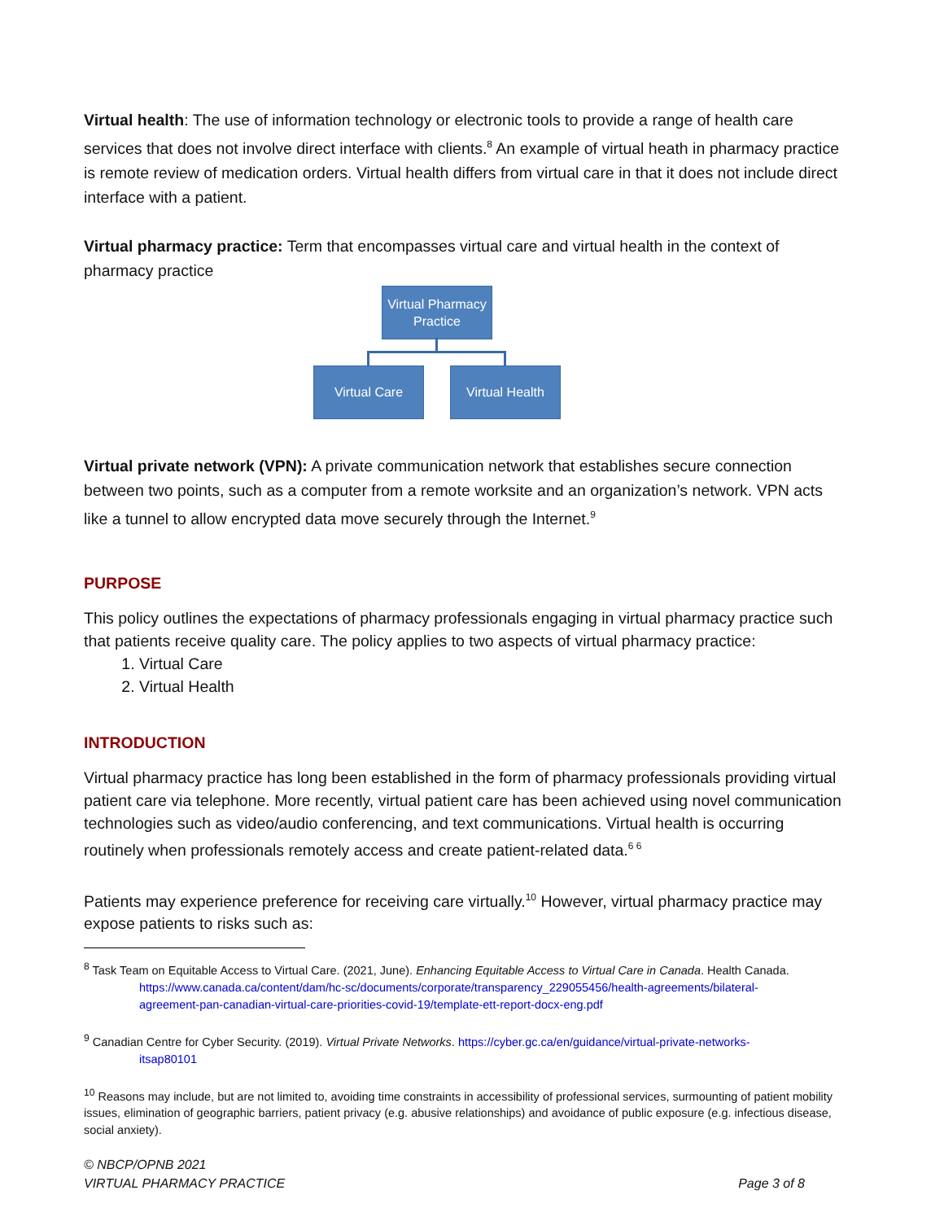Virtual health: The use of information technology or electronic tools to provide a range of health care services that does not involve direct interface with clients.<sup>8</sup> An example of virtual heath in pharmacy practice is remote review of medication orders. Virtual health differs from virtual care in that it does not include direct interface with a patient.
Virtual pharmacy practice: Term that encompasses virtual care and virtual health in the context of pharmacy practice
Virtual Pharmacy Practice
Virtual Care
Virtual Health
Virtual private network (VPN): A private communication network that establishes secure connection between two points, such as a computer from a remote worksite and an organization’s network. VPN acts like a tunnel to allow encrypted data move securely through the Internet.<sup>9</sup>
PURPOSE
This policy outlines the expectations of pharmacy professionals engaging in virtual pharmacy practice such that patients receive quality care. The policy applies to two aspects of virtual pharmacy practice:
1. Virtual Care
2. Virtual Health
INTRODUCTION
Virtual pharmacy practice has long been established in the form of pharmacy professionals providing virtual patient care via telephone. More recently, virtual patient care has been achieved using novel communication technologies such as video/audio conferencing, and text communications. Virtual health is occurring routinely when professionals remotely access and create patient-related data.<sup>6 6</sup>
Patients may experience preference for receiving care virtually.<sup>10</sup> However, virtual pharmacy practice may expose patients to risks such as:
<sup>8</sup> Task Team on Equitable Access to Virtual Care. (2021, June). Enhancing Equitable Access to Virtual Care in Canada. Health Canada.
https://www.canada.ca/content/dam/hc-sc/documents/corporate/transparency_229055456/health-agreements/bilateral-
agreement-pan-canadian-virtual-care-priorities-covid-19/template-ett-report-docx-eng.pdf
<sup>9</sup> Canadian Centre for Cyber Security. (2019). Virtual Private Networks. https://cyber.gc.ca/en/guidance/virtual-private-networks-
itsap80101
<sup>10</sup> Reasons may include, but are not limited to, avoiding time constraints in accessibility of professional services, surmounting of patient mobility issues, elimination of geographic barriers, patient privacy (e.g. abusive relationships) and avoidance of public exposure (e.g. infectious disease, social anxiety).
© NBCP/OPNB 2021
VIRTUAL PHARMACY PRACTICE
Page 3 of 8